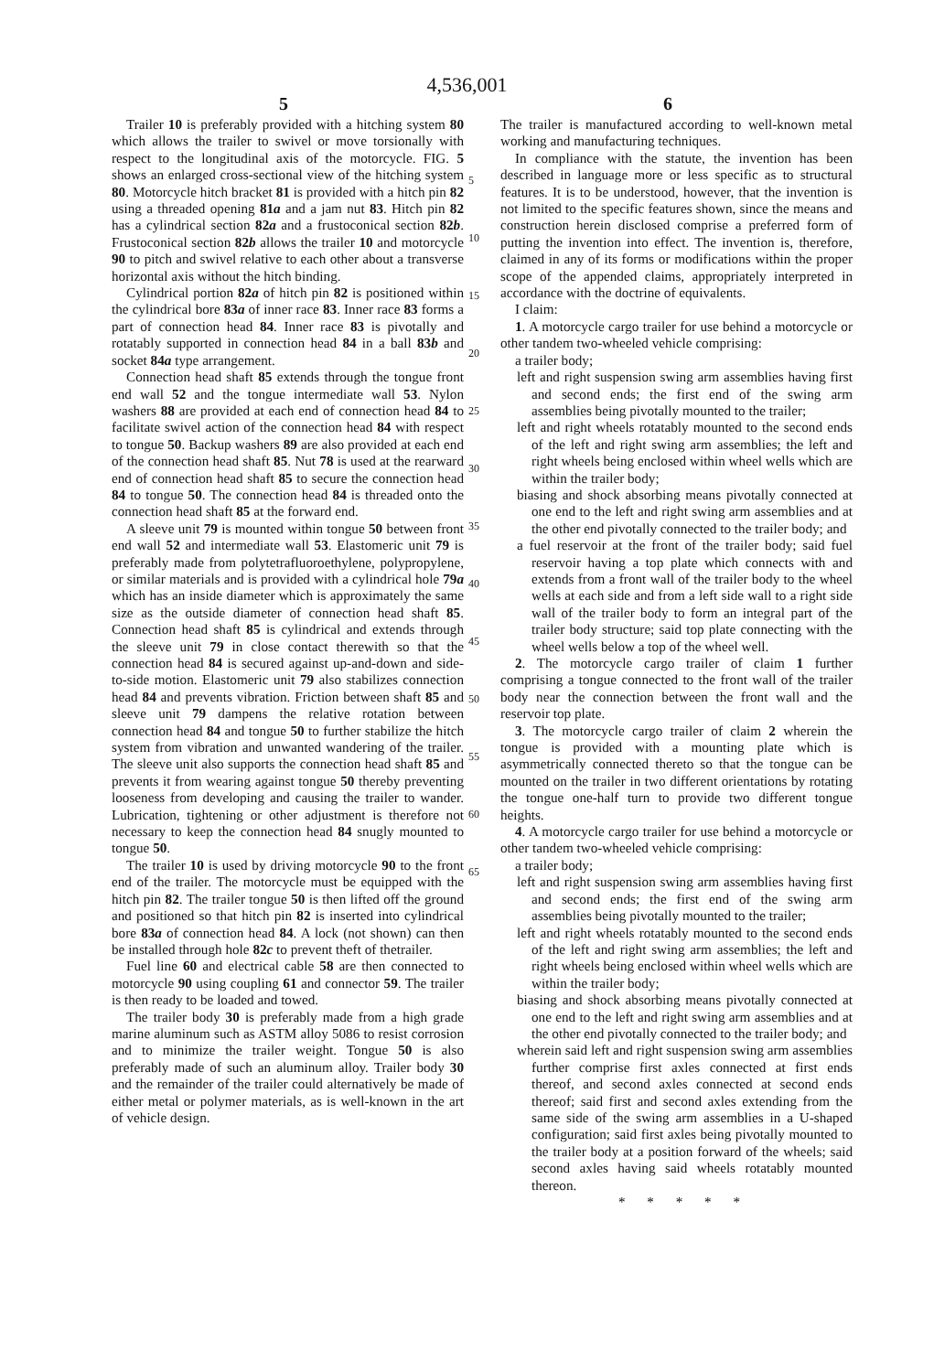4,536,001
5 6
Trailer 10 is preferably provided with a hitching system 80 which allows the trailer to swivel or move torsionally with respect to the longitudinal axis of the motorcycle. FIG. 5 shows an enlarged cross-sectional view of the hitching system 80. Motorcycle hitch bracket 81 is provided with a hitch pin 82 using a threaded opening 81a and a jam nut 83. Hitch pin 82 has a cylindrical section 82a and a frustoconical section 82b. Frustoconical section 82b allows the trailer 10 and motorcycle 90 to pitch and swivel relative to each other about a transverse horizontal axis without the hitch binding.
Cylindrical portion 82a of hitch pin 82 is positioned within the cylindrical bore 83a of inner race 83. Inner race 83 forms a part of connection head 84. Inner race 83 is pivotally and rotatably supported in connection head 84 in a ball 83b and socket 84a type arrangement.
Connection head shaft 85 extends through the tongue front end wall 52 and the tongue intermediate wall 53. Nylon washers 88 are provided at each end of connection head 84 to facilitate swivel action of the connection head 84 with respect to tongue 50. Backup washers 89 are also provided at each end of the connection head shaft 85. Nut 78 is used at the rearward end of connection head shaft 85 to secure the connection head 84 to tongue 50. The connection head 84 is threaded onto the connection head shaft 85 at the forward end.
A sleeve unit 79 is mounted within tongue 50 between front end wall 52 and intermediate wall 53. Elastomeric unit 79 is preferably made from polytetrafluoroethylene, polypropylene, or similar materials and is provided with a cylindrical hole 79a which has an inside diameter which is approximately the same size as the outside diameter of connection head shaft 85. Connection head shaft 85 is cylindrical and extends through the sleeve unit 79 in close contact therewith so that the connection head 84 is secured against up-and-down and side-to-side motion. Elastomeric unit 79 also stabilizes connection head 84 and prevents vibration. Friction between shaft 85 and sleeve unit 79 dampens the relative rotation between connection head 84 and tongue 50 to further stabilize the hitch system from vibration and unwanted wandering of the trailer. The sleeve unit also supports the connection head shaft 85 and prevents it from wearing against tongue 50 thereby preventing looseness from developing and causing the trailer to wander. Lubrication, tightening or other adjustment is therefore not necessary to keep the connection head 84 snugly mounted to tongue 50.
The trailer 10 is used by driving motorcycle 90 to the front end of the trailer. The motorcycle must be equipped with the hitch pin 82. The trailer tongue 50 is then lifted off the ground and positioned so that hitch pin 82 is inserted into cylindrical bore 83a of connection head 84. A lock (not shown) can then be installed through hole 82c to prevent theft of thetrailer.
Fuel line 60 and electrical cable 58 are then connected to motorcycle 90 using coupling 61 and connector 59. The trailer is then ready to be loaded and towed.
The trailer body 30 is preferably made from a high grade marine aluminum such as ASTM alloy 5086 to resist corrosion and to minimize the trailer weight. Tongue 50 is also preferably made of such an aluminum alloy. Trailer body 30 and the remainder of the trailer could alternatively be made of either metal or polymer materials, as is well-known in the art of vehicle design.
5
10
15
20
25
30
35
40
45
50
55
60
65
The trailer is manufactured according to well-known metal working and manufacturing techniques.
In compliance with the statute, the invention has been described in language more or less specific as to structural features. It is to be understood, however, that the invention is not limited to the specific features shown, since the means and construction herein disclosed comprise a preferred form of putting the invention into effect. The invention is, therefore, claimed in any of its forms or modifications within the proper scope of the appended claims, appropriately interpreted in accordance with the doctrine of equivalents.
I claim:
1. A motorcycle cargo trailer for use behind a motorcycle or other tandem two-wheeled vehicle comprising:
a trailer body;
left and right suspension swing arm assemblies having first and second ends; the first end of the swing arm assemblies being pivotally mounted to the trailer;
left and right wheels rotatably mounted to the second ends of the left and right swing arm assemblies; the left and right wheels being enclosed within wheel wells which are within the trailer body;
biasing and shock absorbing means pivotally connected at one end to the left and right swing arm assemblies and at the other end pivotally connected to the trailer body; and
a fuel reservoir at the front of the trailer body; said fuel reservoir having a top plate which connects with and extends from a front wall of the trailer body to the wheel wells at each side and from a left side wall to a right side wall of the trailer body to form an integral part of the trailer body structure; said top plate connecting with the wheel wells below a top of the wheel well.
2. The motorcycle cargo trailer of claim 1 further comprising a tongue connected to the front wall of the trailer body near the connection between the front wall and the reservoir top plate.
3. The motorcycle cargo trailer of claim 2 wherein the tongue is provided with a mounting plate which is asymmetrically connected thereto so that the tongue can be mounted on the trailer in two different orientations by rotating the tongue one-half turn to provide two different tongue heights.
4. A motorcycle cargo trailer for use behind a motorcycle or other tandem two-wheeled vehicle comprising:
a trailer body;
left and right suspension swing arm assemblies having first and second ends; the first end of the swing arm assemblies being pivotally mounted to the trailer;
left and right wheels rotatably mounted to the second ends of the left and right swing arm assemblies; the left and right wheels being enclosed within wheel wells which are within the trailer body;
biasing and shock absorbing means pivotally connected at one end to the left and right swing arm assemblies and at the other end pivotally connected to the trailer body; and
wherein said left and right suspension swing arm assemblies further comprise first axles connected at first ends thereof, and second axles connected at second ends thereof; said first and second axles extending from the same side of the swing arm assemblies in a U-shaped configuration; said first axles being pivotally mounted to the trailer body at a position forward of the wheels; said second axles having said wheels rotatably mounted thereon.
* * * * *